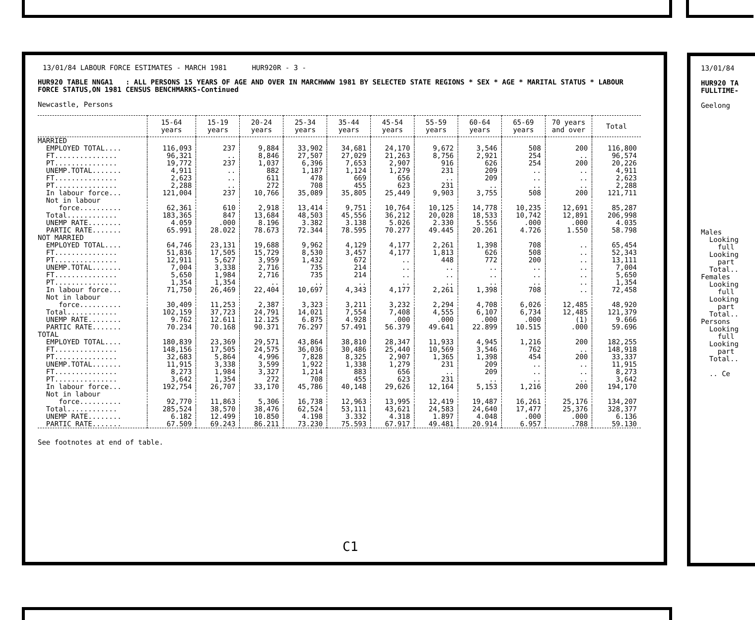13/01/84 LABOUR FORCE ESTIMATES - MARCH 1981 HUR920R - 3 -
HUR920 TABLE NNGA1 : ALL PERSONS 15 YEARS OF AGE AND OVER IN MARCHWWW 1981 BY SELECTED STATE REGIONS * SEX * AGE * MARITAL STATUS * LABOUR FORCE STATUS,ON 1981 CENSUS BENCHMARKS-Continued
Newcastle, Persons
| | 15-64 years | 15-19 years | 20-24 years | 25-34 years | 35-44 years | 45-54 years | 55-59 years | 60-64 years | 65-69 years | 70 years and over | Total |
| --- | --- | --- | --- | --- | --- | --- | --- | --- | --- | --- | --- |
| MARRIED | | | | | | | | | | | |
| EMPLOYED TOTAL.... | 116,093 | 237 | 9,884 | 33,902 | 34,681 | 24,170 | 9,672 | 3,546 | 508 | 200 | 116,800 |
| FT............... | 96,321 | .. | 8,846 | 27,507 | 27,029 | 21,263 | 8,756 | 2,921 | 254 | .. | 96,574 |
| PT............... | 19,772 | 237 | 1,037 | 6,396 | 7,653 | 2,907 | 916 | 626 | 254 | 200 | 20,226 |
| UNEMP.TOTAL....... | 4,911 | .. | 882 | 1,187 | 1,124 | 1,279 | 231 | 209 | .. | .. | 4,911 |
| FT............... | 2,623 | .. | 611 | 478 | 669 | 656 | .. | 209 | .. | .. | 2,623 |
| PT............... | 2,288 | .. | 272 | 708 | 455 | 623 | 231 | .. | .. | .. | 2,288 |
| In labour force... | 121,004 | 237 | 10,766 | 35,089 | 35,805 | 25,449 | 9,903 | 3,755 | 508 | 200 | 121,711 |
| Not in labour force.......... | 62,361 | 610 | 2,918 | 13,414 | 9,751 | 10,764 | 10,125 | 14,778 | 10,235 | 12,691 | 85,287 |
| Total............ | 183,365 | 847 | 13,684 | 48,503 | 45,556 | 36,212 | 20,028 | 18,533 | 10,742 | 12,891 | 206,998 |
| UNEMP RATE........ | 4.059 | .000 | 8.196 | 3.382 | 3.138 | 5.026 | 2.330 | 5.556 | .000 | .000 | 4.035 |
| PARTIC RATE....... | 65.991 | 28.022 | 78.673 | 72.344 | 78.595 | 70.277 | 49.445 | 20.261 | 4.726 | 1.550 | 58.798 |
| NOT MARRIED | | | | | | | | | | | |
| EMPLOYED TOTAL.... | 64,746 | 23,131 | 19,688 | 9,962 | 4,129 | 4,177 | 2,261 | 1,398 | 708 | .. | 65,454 |
| FT............... | 51,836 | 17,505 | 15,729 | 8,530 | 3,457 | 4,177 | 1,813 | 626 | 508 | .. | 52,343 |
| PT............... | 12,911 | 5,627 | 3,959 | 1,432 | 672 | .. | 448 | 772 | 200 | .. | 13,111 |
| UNEMP.TOTAL....... | 7,004 | 3,338 | 2,716 | 735 | 214 | .. | .. | .. | .. | .. | 7,004 |
| FT............... | 5,650 | 1,984 | 2,716 | 735 | 214 | .. | .. | .. | .. | .. | 5,650 |
| PT............... | 1,354 | 1,354 | .. | .. | .. | .. | .. | .. | .. | .. | 1,354 |
| In labour force... | 71,750 | 26,469 | 22,404 | 10,697 | 4,343 | 4,177 | 2,261 | 1,398 | 708 | .. | 72,458 |
| Not in labour force.......... | 30,409 | 11,253 | 2,387 | 3,323 | 3,211 | 3,232 | 2,294 | 4,708 | 6,026 | 12,485 | 48,920 |
| Total............ | 102,159 | 37,723 | 24,791 | 14,021 | 7,554 | 7,408 | 4,555 | 6,107 | 6,734 | 12,485 | 121,379 |
| UNEMP RATE........ | 9.762 | 12.611 | 12.125 | 6.875 | 4.928 | .000 | .000 | .000 | .000 | (1) | 9.666 |
| PARTIC RATE....... | 70.234 | 70.168 | 90.371 | 76.297 | 57.491 | 56.379 | 49.641 | 22.899 | 10.515 | .000 | 59.696 |
| TOTAL | | | | | | | | | | | |
| EMPLOYED TOTAL.... | 180,839 | 23,369 | 29,571 | 43,864 | 38,810 | 28,347 | 11,933 | 4,945 | 1,216 | 200 | 182,255 |
| FT............... | 148,156 | 17,505 | 24,575 | 36,036 | 30,486 | 25,440 | 10,569 | 3,546 | 762 | .. | 148,918 |
| PT............... | 32,683 | 5,864 | 4,996 | 7,828 | 8,325 | 2,907 | 1,365 | 1,398 | 454 | 200 | 33,337 |
| UNEMP.TOTAL....... | 11,915 | 3,338 | 3,599 | 1,922 | 1,338 | 1,279 | 231 | 209 | .. | .. | 11,915 |
| FT............... | 8,273 | 1,984 | 3,327 | 1,214 | 883 | 656 | .. | 209 | .. | .. | 8,273 |
| PT............... | 3,642 | 1,354 | 272 | 708 | 455 | 623 | 231 | .. | .. | .. | 3,642 |
| In labour force... | 192,754 | 26,707 | 33,170 | 45,786 | 40,148 | 29,626 | 12,164 | 5,153 | 1,216 | 200 | 194,170 |
| Not in labour force.......... | 92,770 | 11,863 | 5,306 | 16,738 | 12,963 | 13,995 | 12,419 | 19,487 | 16,261 | 25,176 | 134,207 |
| Total............ | 285,524 | 38,570 | 38,476 | 62,524 | 53,111 | 43,621 | 24,583 | 24,640 | 17,477 | 25,376 | 328,377 |
| UNEMP RATE........ | 6.182 | 12.499 | 10.850 | 4.198 | 3.332 | 4.318 | 1.897 | 4.048 | .000 | .000 | 6.136 |
| PARTIC RATE....... | 67.509 | 69.243 | 86.211 | 73.230 | 75.593 | 67.917 | 49.481 | 20.914 | 6.957 | .788 | 59.130 |
See footnotes at end of table.
C1
13/01/84 HUR920 TA FULLTIME- Geelong Males Looking full Looking part Total.. Females Looking full Looking part Total.. Persons Looking full Looking part Total.. .. Ce